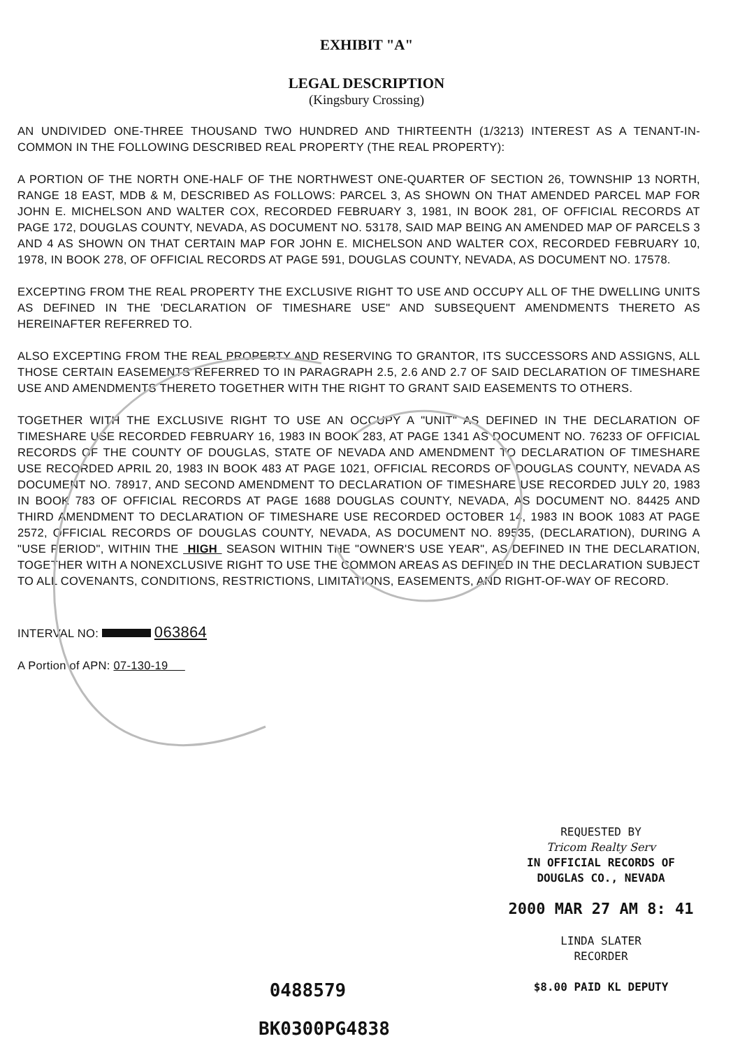EXHIBIT "A"
LEGAL DESCRIPTION
(Kingsbury Crossing)
AN UNDIVIDED ONE-THREE THOUSAND TWO HUNDRED AND THIRTEENTH (1/3213) INTEREST AS A TENANT-IN-COMMON IN THE FOLLOWING DESCRIBED REAL PROPERTY (THE REAL PROPERTY):
A PORTION OF THE NORTH ONE-HALF OF THE NORTHWEST ONE-QUARTER OF SECTION 26, TOWNSHIP 13 NORTH, RANGE 18 EAST, MDB & M, DESCRIBED AS FOLLOWS: PARCEL 3, AS SHOWN ON THAT AMENDED PARCEL MAP FOR JOHN E. MICHELSON AND WALTER COX, RECORDED FEBRUARY 3, 1981, IN BOOK 281, OF OFFICIAL RECORDS AT PAGE 172, DOUGLAS COUNTY, NEVADA, AS DOCUMENT NO. 53178, SAID MAP BEING AN AMENDED MAP OF PARCELS 3 AND 4 AS SHOWN ON THAT CERTAIN MAP FOR JOHN E. MICHELSON AND WALTER COX, RECORDED FEBRUARY 10, 1978, IN BOOK 278, OF OFFICIAL RECORDS AT PAGE 591, DOUGLAS COUNTY, NEVADA, AS DOCUMENT NO. 17578.
EXCEPTING FROM THE REAL PROPERTY THE EXCLUSIVE RIGHT TO USE AND OCCUPY ALL OF THE DWELLING UNITS AS DEFINED IN THE 'DECLARATION OF TIMESHARE USE" AND SUBSEQUENT AMENDMENTS THERETO AS HEREINAFTER REFERRED TO.
ALSO EXCEPTING FROM THE REAL PROPERTY AND RESERVING TO GRANTOR, ITS SUCCESSORS AND ASSIGNS, ALL THOSE CERTAIN EASEMENTS REFERRED TO IN PARAGRAPH 2.5, 2.6 AND 2.7 OF SAID DECLARATION OF TIMESHARE USE AND AMENDMENTS THERETO TOGETHER WITH THE RIGHT TO GRANT SAID EASEMENTS TO OTHERS.
TOGETHER WITH THE EXCLUSIVE RIGHT TO USE AN OCCUPY A "UNIT" AS DEFINED IN THE DECLARATION OF TIMESHARE USE RECORDED FEBRUARY 16, 1983 IN BOOK 283, AT PAGE 1341 AS DOCUMENT NO. 76233 OF OFFICIAL RECORDS OF THE COUNTY OF DOUGLAS, STATE OF NEVADA AND AMENDMENT TO DECLARATION OF TIMESHARE USE RECORDED APRIL 20, 1983 IN BOOK 483 AT PAGE 1021, OFFICIAL RECORDS OF DOUGLAS COUNTY, NEVADA AS DOCUMENT NO. 78917, AND SECOND AMENDMENT TO DECLARATION OF TIMESHARE USE RECORDED JULY 20, 1983 IN BOOK 783 OF OFFICIAL RECORDS AT PAGE 1688 DOUGLAS COUNTY, NEVADA, AS DOCUMENT NO. 84425 AND THIRD AMENDMENT TO DECLARATION OF TIMESHARE USE RECORDED OCTOBER 14, 1983 IN BOOK 1083 AT PAGE 2572, OFFICIAL RECORDS OF DOUGLAS COUNTY, NEVADA, AS DOCUMENT NO. 89535, (DECLARATION), DURING A "USE PERIOD", WITHIN THE HIGH SEASON WITHIN THE "OWNER'S USE YEAR", AS DEFINED IN THE DECLARATION, TOGETHER WITH A NONEXCLUSIVE RIGHT TO USE THE COMMON AREAS AS DEFINED IN THE DECLARATION SUBJECT TO ALL COVENANTS, CONDITIONS, RESTRICTIONS, LIMITATIONS, EASEMENTS, AND RIGHT-OF-WAY OF RECORD.
INTERVAL NO: 063864
A Portion of APN: 07-130-19
REQUESTED BY
Tricom Realty Serv
IN OFFICIAL RECORDS OF
DOUGLAS CO., NEVADA
2000 MAR 27 AM 8: 41
LINDA SLATER
RECORDER
$8.00 PAID KL DEPUTY
0488579
BK0300PG4838